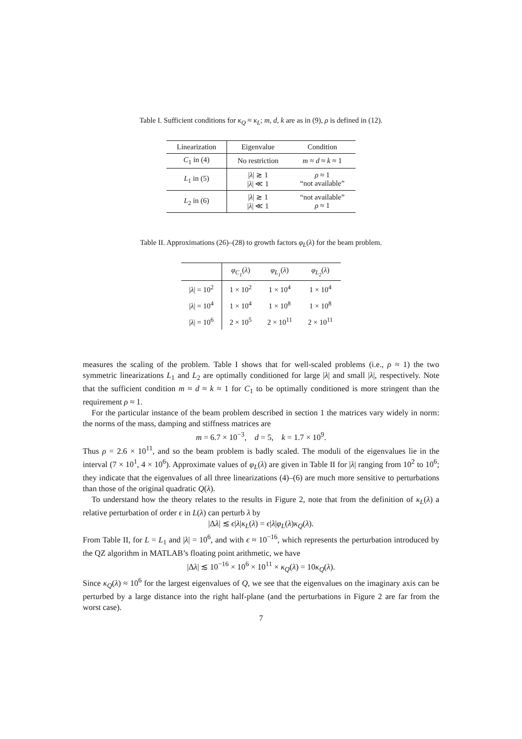Table I. Sufficient conditions for κ<sub>Q</sub> ≈ κ<sub>L</sub>; m, d, k are as in (9), ρ is defined in (12).
| Linearization | Eigenvalue | Condition |
| --- | --- | --- |
| C<sub>1</sub> in (4) | No restriction | m ≈ d ≈ k ≈ 1 |
| L<sub>1</sub> in (5) | / λ / ≳ 1 / λ / ≪ 1 | ρ ≈ 1 “not available” |
| L<sub>2</sub> in (6) | / λ / ≳ 1 / λ / ≪ 1 | “not available” ρ ≈ 1 |
Table II. Approximations (26)–(28) to growth factors φ<sub>L</sub>(λ) for the beam problem.
| | φ<sub>C<sub>1</sub></sub> ( λ ) | φ<sub>L<sub>1</sub></sub> ( λ ) | φ<sub>L<sub>2</sub></sub> ( λ ) |
| --- | --- | --- | --- |
| / λ / = 10<sup>2</sup> | 1 × 10<sup>2</sup> | 1 × 10<sup>4</sup> | 1 × 10<sup>4</sup> |
| / λ / = 10<sup>4</sup> | 1 × 10<sup>4</sup> | 1 × 10<sup>8</sup> | 1 × 10<sup>8</sup> |
| / λ / = 10<sup>6</sup> | 2 × 10<sup>5</sup> | 2 × 10<sup>11</sup> | 2 × 10<sup>11</sup> |
measures the scaling of the problem. Table I shows that for well-scaled problems (i.e., ρ ≈ 1) the two symmetric linearizations L<sub>1</sub> and L<sub>2</sub> are optimally conditioned for large |λ| and small |λ|, respectively. Note that the sufficient condition m ≈ d ≈ k ≈ 1 for C<sub>1</sub> to be optimally conditioned is more stringent than the requirement ρ ≈ 1.
For the particular instance of the beam problem described in section 1 the matrices vary widely in norm: the norms of the mass, damping and stiffness matrices are
m = 6.7 × 10<sup>−3</sup>, d = 5, k = 1.7 × 10<sup>9</sup>.
Thus ρ = 2.6 × 10<sup>11</sup>, and so the beam problem is badly scaled. The moduli of the eigenvalues lie in the interval (7 × 10<sup>1</sup>, 4 × 10<sup>6</sup>). Approximate values of φ<sub>L</sub>(λ) are given in Table II for |λ| ranging from 10<sup>2</sup> to 10<sup>6</sup>; they indicate that the eigenvalues of all three linearizations (4)–(6) are much more sensitive to perturbations than those of the original quadratic Q(λ).
To understand how the theory relates to the results in Figure 2, note that from the definition of κ<sub>L</sub>(λ) a relative perturbation of order ϵ in L(λ) can perturb λ by
|Δλ| ≲ ϵ|λ|κ<sub>L</sub>(λ) = ϵ|λ|φ<sub>L</sub>(λ)κ<sub>Q</sub>(λ).
From Table II, for L = L<sub>1</sub> and |λ| = 10<sup>6</sup>, and with ϵ ≈ 10<sup>−16</sup>, which represents the perturbation introduced by the QZ algorithm in MATLAB’s floating point arithmetic, we have
|Δλ| ≲ 10<sup>−16</sup> × 10<sup>6</sup> × 10<sup>11</sup> × κ<sub>Q</sub>(λ) = 10κ<sub>Q</sub>(λ).
Since κ<sub>Q</sub>(λ) ≈ 10<sup>6</sup> for the largest eigenvalues of Q, we see that the eigenvalues on the imaginary axis can be perturbed by a large distance into the right half-plane (and the perturbations in Figure 2 are far from the worst case).
7